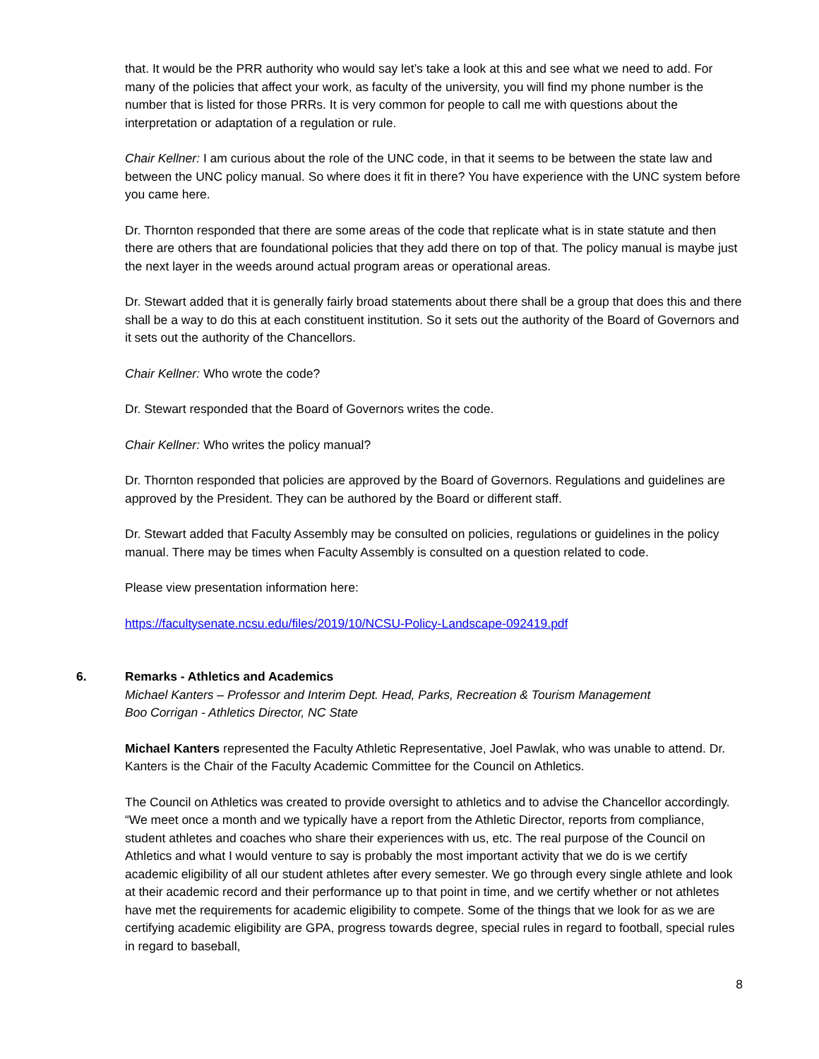that. It would be the PRR authority who would say let’s take a look at this and see what we need to add. For many of the policies that affect your work, as faculty of the university, you will find my phone number is the number that is listed for those PRRs. It is very common for people to call me with questions about the interpretation or adaptation of a regulation or rule.
Chair Kellner: I am curious about the role of the UNC code, in that it seems to be between the state law and between the UNC policy manual. So where does it fit in there? You have experience with the UNC system before you came here.
Dr. Thornton responded that there are some areas of the code that replicate what is in state statute and then there are others that are foundational policies that they add there on top of that. The policy manual is maybe just the next layer in the weeds around actual program areas or operational areas.
Dr. Stewart added that it is generally fairly broad statements about there shall be a group that does this and there shall be a way to do this at each constituent institution. So it sets out the authority of the Board of Governors and it sets out the authority of the Chancellors.
Chair Kellner: Who wrote the code?
Dr. Stewart responded that the Board of Governors writes the code.
Chair Kellner: Who writes the policy manual?
Dr. Thornton responded that policies are approved by the Board of Governors. Regulations and guidelines are approved by the President. They can be authored by the Board or different staff.
Dr. Stewart added that Faculty Assembly may be consulted on policies, regulations or guidelines in the policy manual. There may be times when Faculty Assembly is consulted on a question related to code.
Please view presentation information here:
https://facultysenate.ncsu.edu/files/2019/10/NCSU-Policy-Landscape-092419.pdf
6. Remarks - Athletics and Academics
Michael Kanters – Professor and Interim Dept. Head, Parks, Recreation & Tourism Management
Boo Corrigan - Athletics Director, NC State
Michael Kanters represented the Faculty Athletic Representative, Joel Pawlak, who was unable to attend. Dr. Kanters is the Chair of the Faculty Academic Committee for the Council on Athletics.
The Council on Athletics was created to provide oversight to athletics and to advise the Chancellor accordingly. “We meet once a month and we typically have a report from the Athletic Director, reports from compliance, student athletes and coaches who share their experiences with us, etc. The real purpose of the Council on Athletics and what I would venture to say is probably the most important activity that we do is we certify academic eligibility of all our student athletes after every semester. We go through every single athlete and look at their academic record and their performance up to that point in time, and we certify whether or not athletes have met the requirements for academic eligibility to compete. Some of the things that we look for as we are certifying academic eligibility are GPA, progress towards degree, special rules in regard to football, special rules in regard to baseball,
8